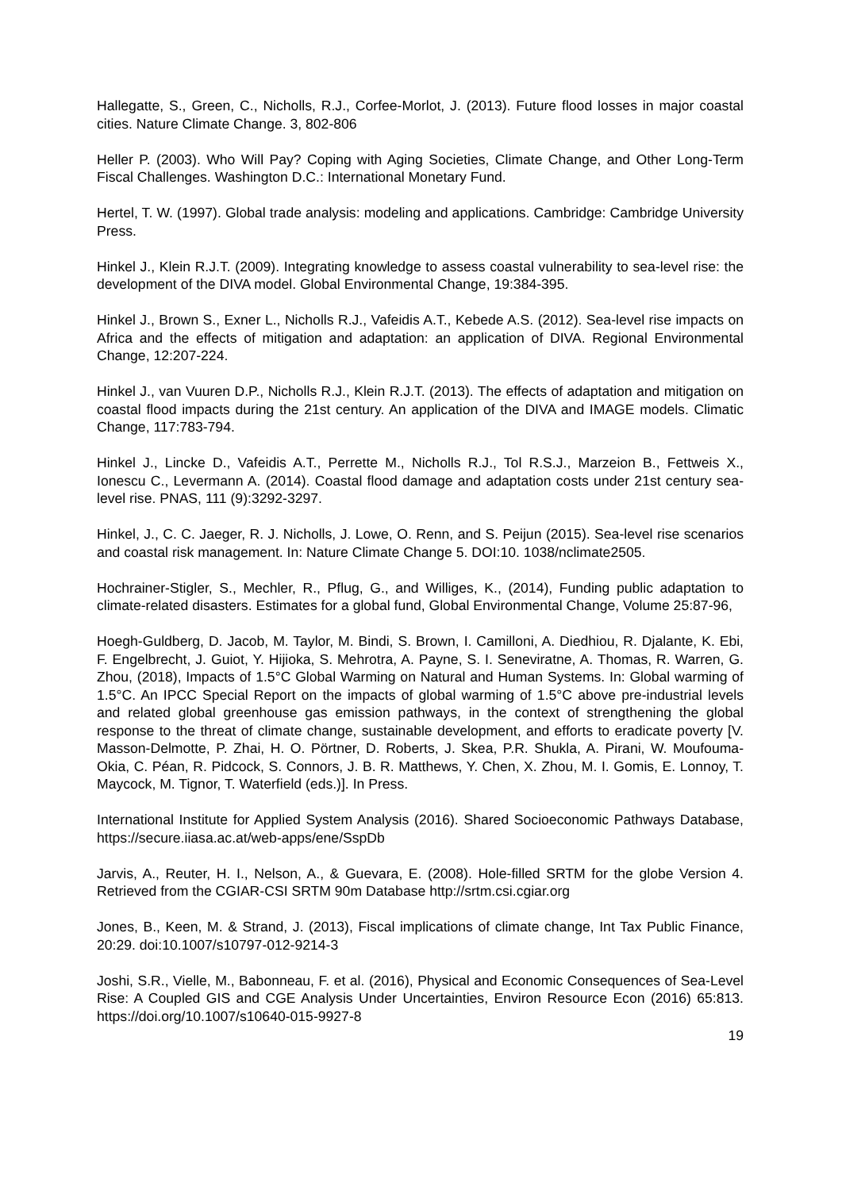Hallegatte, S., Green, C., Nicholls, R.J., Corfee-Morlot, J. (2013). Future flood losses in major coastal cities. Nature Climate Change. 3, 802-806
Heller P. (2003). Who Will Pay? Coping with Aging Societies, Climate Change, and Other Long-Term Fiscal Challenges. Washington D.C.: International Monetary Fund.
Hertel, T. W. (1997). Global trade analysis: modeling and applications. Cambridge: Cambridge University Press.
Hinkel J., Klein R.J.T. (2009). Integrating knowledge to assess coastal vulnerability to sea-level rise: the development of the DIVA model. Global Environmental Change, 19:384-395.
Hinkel J., Brown S., Exner L., Nicholls R.J., Vafeidis A.T., Kebede A.S. (2012). Sea-level rise impacts on Africa and the effects of mitigation and adaptation: an application of DIVA. Regional Environmental Change, 12:207-224.
Hinkel J., van Vuuren D.P., Nicholls R.J., Klein R.J.T. (2013). The effects of adaptation and mitigation on coastal flood impacts during the 21st century. An application of the DIVA and IMAGE models. Climatic Change, 117:783-794.
Hinkel J., Lincke D., Vafeidis A.T., Perrette M., Nicholls R.J., Tol R.S.J., Marzeion B., Fettweis X., Ionescu C., Levermann A. (2014). Coastal flood damage and adaptation costs under 21st century sea-level rise. PNAS, 111 (9):3292-3297.
Hinkel, J., C. C. Jaeger, R. J. Nicholls, J. Lowe, O. Renn, and S. Peijun (2015). Sea-level rise scenarios and coastal risk management. In: Nature Climate Change 5. DOI:10. 1038/nclimate2505.
Hochrainer-Stigler, S., Mechler, R., Pflug, G., and Williges, K., (2014), Funding public adaptation to climate-related disasters. Estimates for a global fund, Global Environmental Change, Volume 25:87-96,
Hoegh-Guldberg, D. Jacob, M. Taylor, M. Bindi, S. Brown, I. Camilloni, A. Diedhiou, R. Djalante, K. Ebi, F. Engelbrecht, J. Guiot, Y. Hijioka, S. Mehrotra, A. Payne, S. I. Seneviratne, A. Thomas, R. Warren, G. Zhou, (2018), Impacts of 1.5°C Global Warming on Natural and Human Systems. In: Global warming of 1.5°C. An IPCC Special Report on the impacts of global warming of 1.5°C above pre-industrial levels and related global greenhouse gas emission pathways, in the context of strengthening the global response to the threat of climate change, sustainable development, and efforts to eradicate poverty [V. Masson-Delmotte, P. Zhai, H. O. Pörtner, D. Roberts, J. Skea, P.R. Shukla, A. Pirani, W. Moufouma-Okia, C. Péan, R. Pidcock, S. Connors, J. B. R. Matthews, Y. Chen, X. Zhou, M. I. Gomis, E. Lonnoy, T. Maycock, M. Tignor, T. Waterfield (eds.)]. In Press.
International Institute for Applied System Analysis (2016). Shared Socioeconomic Pathways Database, https://secure.iiasa.ac.at/web-apps/ene/SspDb
Jarvis, A., Reuter, H. I., Nelson, A., & Guevara, E. (2008). Hole-filled SRTM for the globe Version 4. Retrieved from the CGIAR-CSI SRTM 90m Database http://srtm.csi.cgiar.org
Jones, B., Keen, M. & Strand, J. (2013), Fiscal implications of climate change, Int Tax Public Finance, 20:29. doi:10.1007/s10797-012-9214-3
Joshi, S.R., Vielle, M., Babonneau, F. et al. (2016), Physical and Economic Consequences of Sea-Level Rise: A Coupled GIS and CGE Analysis Under Uncertainties, Environ Resource Econ (2016) 65:813. https://doi.org/10.1007/s10640-015-9927-8
19